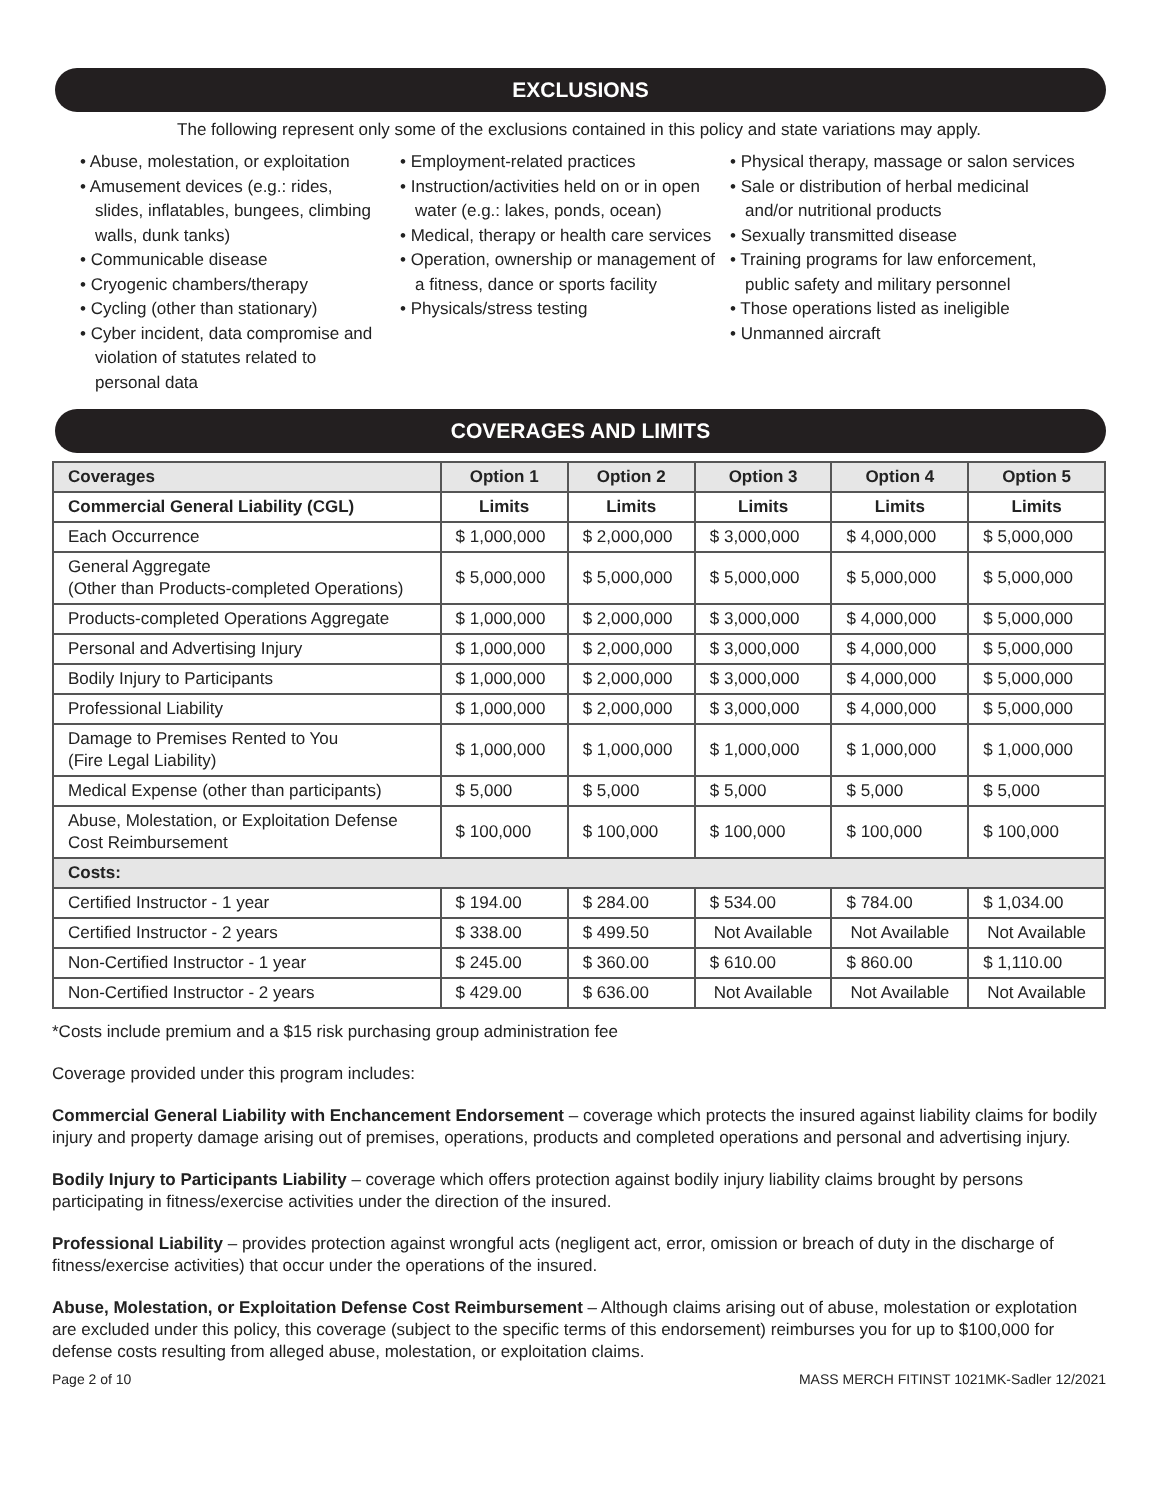EXCLUSIONS
The following represent only some of the exclusions contained in this policy and state variations may apply.
• Abuse, molestation, or exploitation
• Amusement devices (e.g.: rides, slides, inflatables, bungees, climbing walls, dunk tanks)
• Communicable disease
• Cryogenic chambers/therapy
• Cycling (other than stationary)
• Cyber incident, data compromise and violation of statutes related to personal data
• Employment-related practices
• Instruction/activities held on or in open water (e.g.: lakes, ponds, ocean)
• Medical, therapy or health care services
• Operation, ownership or management of a fitness, dance or sports facility
• Physicals/stress testing
• Physical therapy, massage or salon services
• Sale or distribution of herbal medicinal and/or nutritional products
• Sexually transmitted disease
• Training programs for law enforcement, public safety and military personnel
• Those operations listed as ineligible
• Unmanned aircraft
COVERAGES AND LIMITS
| Coverages | Option 1 | Option 2 | Option 3 | Option 4 | Option 5 |
| --- | --- | --- | --- | --- | --- |
| Commercial General Liability (CGL) | Limits | Limits | Limits | Limits | Limits |
| Each Occurrence | $ 1,000,000 | $ 2,000,000 | $ 3,000,000 | $ 4,000,000 | $ 5,000,000 |
| General Aggregate (Other than Products-completed Operations) | $ 5,000,000 | $ 5,000,000 | $ 5,000,000 | $ 5,000,000 | $ 5,000,000 |
| Products-completed Operations Aggregate | $ 1,000,000 | $ 2,000,000 | $ 3,000,000 | $ 4,000,000 | $ 5,000,000 |
| Personal and Advertising Injury | $ 1,000,000 | $ 2,000,000 | $ 3,000,000 | $ 4,000,000 | $ 5,000,000 |
| Bodily Injury to Participants | $ 1,000,000 | $ 2,000,000 | $ 3,000,000 | $ 4,000,000 | $ 5,000,000 |
| Professional Liability | $ 1,000,000 | $ 2,000,000 | $ 3,000,000 | $ 4,000,000 | $ 5,000,000 |
| Damage to Premises Rented to You (Fire Legal Liability) | $ 1,000,000 | $ 1,000,000 | $ 1,000,000 | $ 1,000,000 | $ 1,000,000 |
| Medical Expense (other than participants) | $ 5,000 | $ 5,000 | $ 5,000 | $ 5,000 | $ 5,000 |
| Abuse, Molestation, or Exploitation Defense Cost Reimbursement | $ 100,000 | $ 100,000 | $ 100,000 | $ 100,000 | $ 100,000 |
| Costs: | | | | | |
| Certified Instructor - 1 year | $ 194.00 | $ 284.00 | $ 534.00 | $ 784.00 | $ 1,034.00 |
| Certified Instructor - 2 years | $ 338.00 | $ 499.50 | Not Available | Not Available | Not Available |
| Non-Certified Instructor - 1 year | $ 245.00 | $ 360.00 | $ 610.00 | $ 860.00 | $ 1,110.00 |
| Non-Certified Instructor - 2 years | $ 429.00 | $ 636.00 | Not Available | Not Available | Not Available |
*Costs include premium and a $15 risk purchasing group administration fee
Coverage provided under this program includes:
Commercial General Liability with Enchancement Endorsement – coverage which protects the insured against liability claims for bodily injury and property damage arising out of premises, operations, products and completed operations and personal and advertising injury.
Bodily Injury to Participants Liability – coverage which offers protection against bodily injury liability claims brought by persons participating in fitness/exercise activities under the direction of the insured.
Professional Liability – provides protection against wrongful acts (negligent act, error, omission or breach of duty in the discharge of fitness/exercise activities) that occur under the operations of the insured.
Abuse, Molestation, or Exploitation Defense Cost Reimbursement – Although claims arising out of abuse, molestation or explotation are excluded under this policy, this coverage (subject to the specific terms of this endorsement) reimburses you for up to $100,000 for defense costs resulting from alleged abuse, molestation, or exploitation claims.
Page 2 of 10 MASS MERCH FITINST 1021MK-Sadler 12/2021